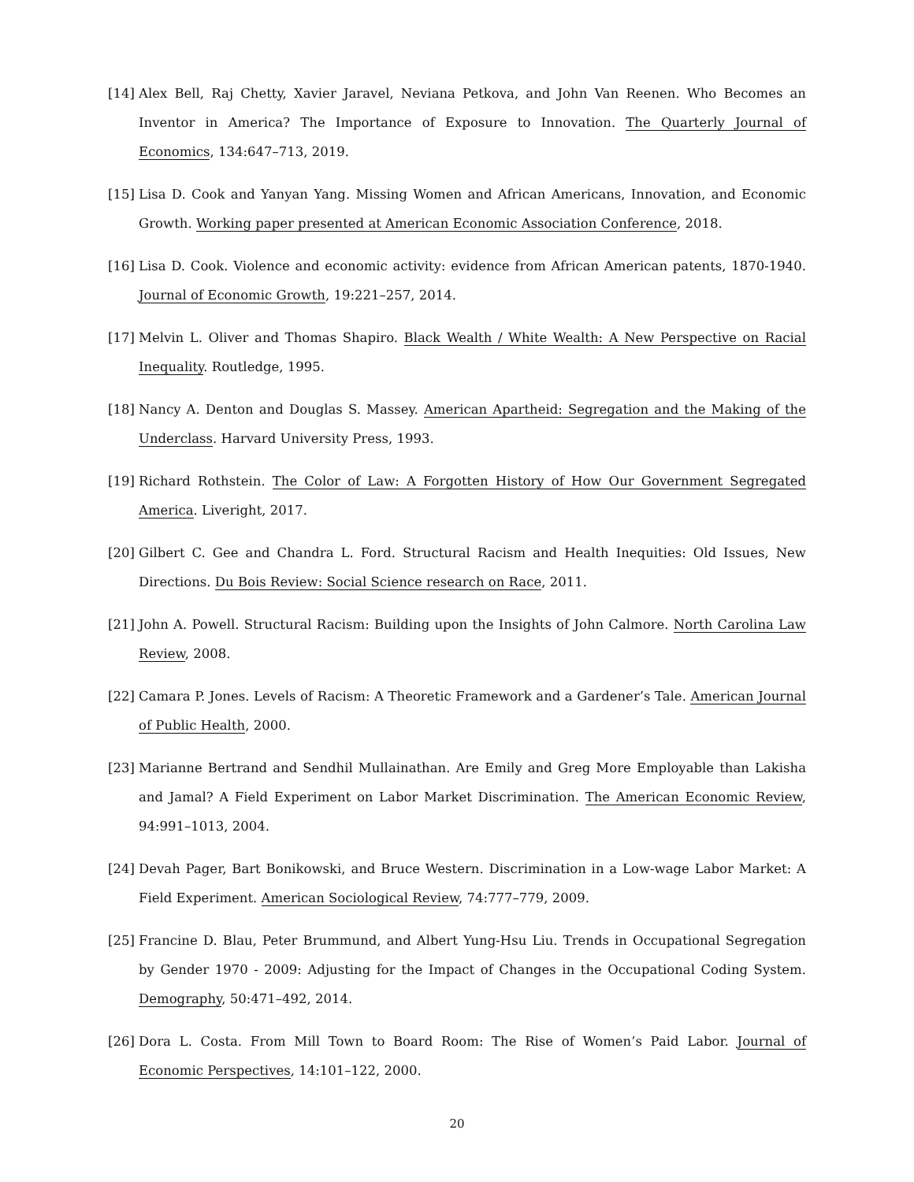[14] Alex Bell, Raj Chetty, Xavier Jaravel, Neviana Petkova, and John Van Reenen. Who Becomes an Inventor in America? The Importance of Exposure to Innovation. The Quarterly Journal of Economics, 134:647–713, 2019.
[15] Lisa D. Cook and Yanyan Yang. Missing Women and African Americans, Innovation, and Economic Growth. Working paper presented at American Economic Association Conference, 2018.
[16] Lisa D. Cook. Violence and economic activity: evidence from African American patents, 1870-1940. Journal of Economic Growth, 19:221–257, 2014.
[17] Melvin L. Oliver and Thomas Shapiro. Black Wealth / White Wealth: A New Perspective on Racial Inequality. Routledge, 1995.
[18] Nancy A. Denton and Douglas S. Massey. American Apartheid: Segregation and the Making of the Underclass. Harvard University Press, 1993.
[19] Richard Rothstein. The Color of Law: A Forgotten History of How Our Government Segregated America. Liveright, 2017.
[20] Gilbert C. Gee and Chandra L. Ford. Structural Racism and Health Inequities: Old Issues, New Directions. Du Bois Review: Social Science research on Race, 2011.
[21] John A. Powell. Structural Racism: Building upon the Insights of John Calmore. North Carolina Law Review, 2008.
[22] Camara P. Jones. Levels of Racism: A Theoretic Framework and a Gardener’s Tale. American Journal of Public Health, 2000.
[23] Marianne Bertrand and Sendhil Mullainathan. Are Emily and Greg More Employable than Lakisha and Jamal? A Field Experiment on Labor Market Discrimination. The American Economic Review, 94:991–1013, 2004.
[24] Devah Pager, Bart Bonikowski, and Bruce Western. Discrimination in a Low-wage Labor Market: A Field Experiment. American Sociological Review, 74:777–779, 2009.
[25] Francine D. Blau, Peter Brummund, and Albert Yung-Hsu Liu. Trends in Occupational Segregation by Gender 1970 - 2009: Adjusting for the Impact of Changes in the Occupational Coding System. Demography, 50:471–492, 2014.
[26] Dora L. Costa. From Mill Town to Board Room: The Rise of Women’s Paid Labor. Journal of Economic Perspectives, 14:101–122, 2000.
20